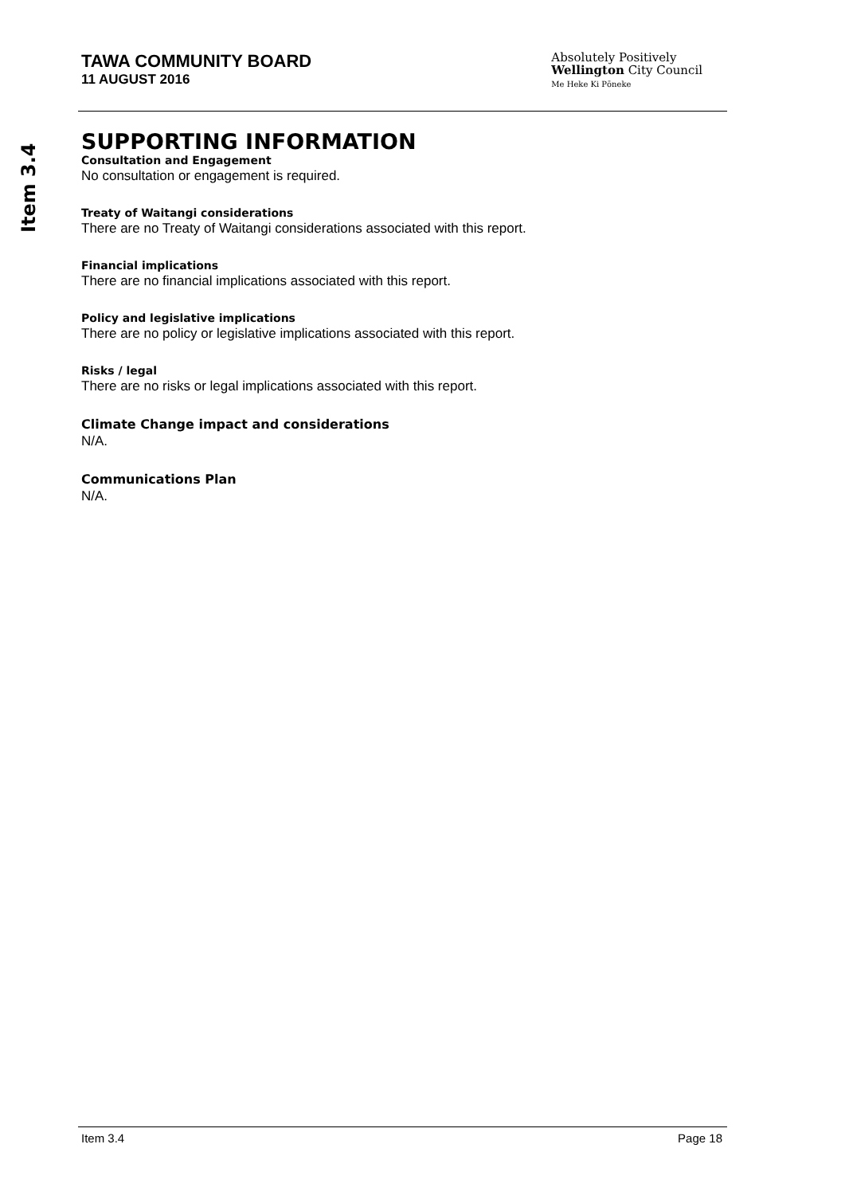Item 3.4
TAWA COMMUNITY BOARD
11 AUGUST 2016
Absolutely Positively
Wellington City Council
Me Heke Ki Pōneke
SUPPORTING INFORMATION
Consultation and Engagement
No consultation or engagement is required.
Treaty of Waitangi considerations
There are no Treaty of Waitangi considerations associated with this report.
Financial implications
There are no financial implications associated with this report.
Policy and legislative implications
There are no policy or legislative implications associated with this report.
Risks / legal
There are no risks or legal implications associated with this report.
Climate Change impact and considerations
N/A.
Communications Plan
N/A.
Item 3.4 Page 18